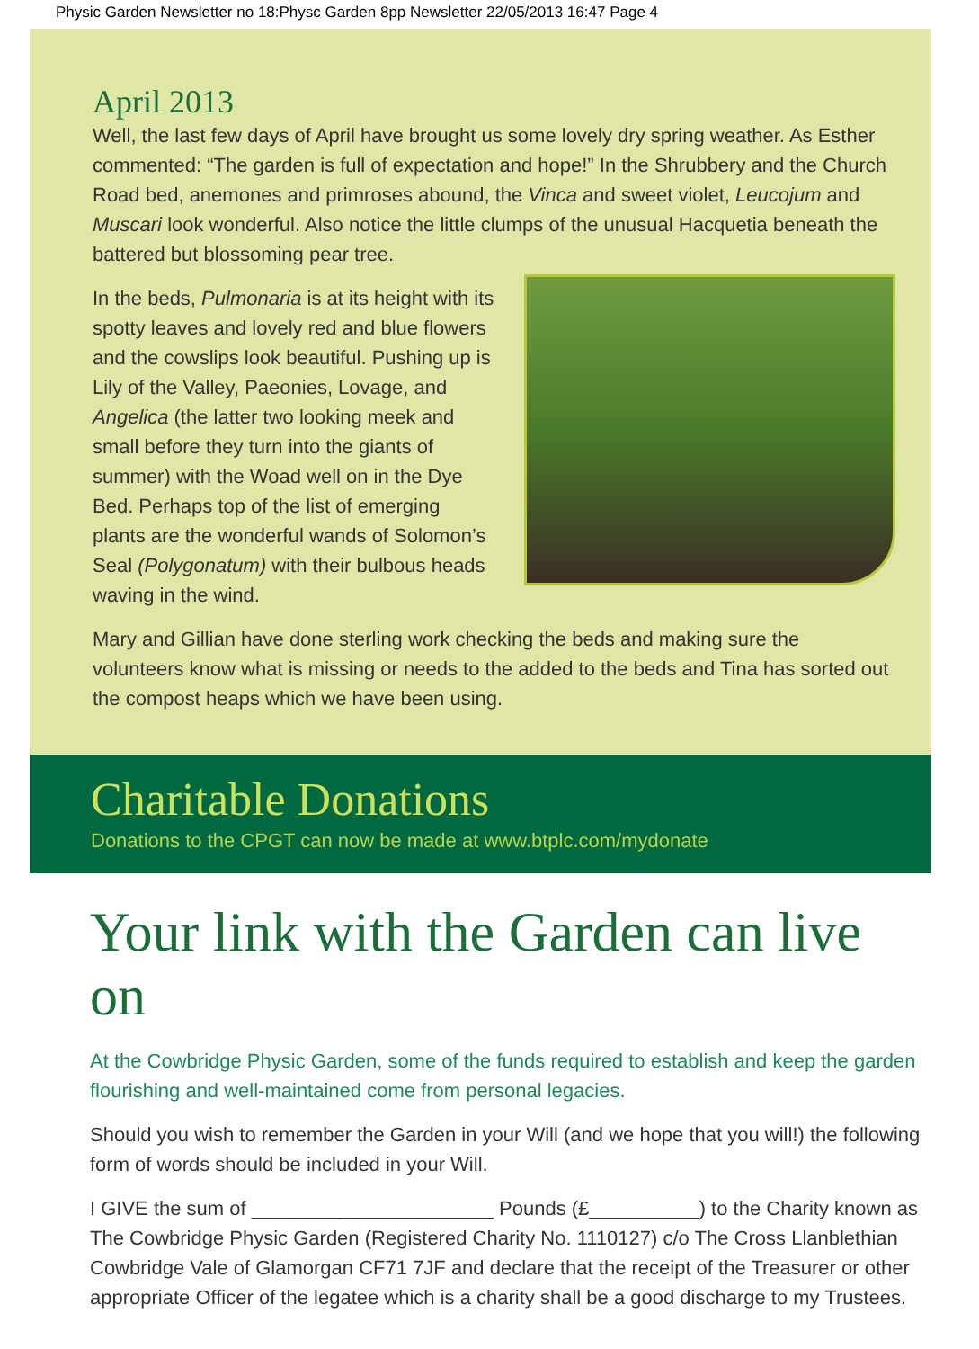Physic Garden Newsletter no 18:Physc Garden 8pp Newsletter 22/05/2013 16:47 Page 4
April 2013
Well, the last few days of April have brought us some lovely dry spring weather. As Esther commented: “The garden is full of expectation and hope!” In the Shrubbery and the Church Road bed, anemones and primroses abound, the Vinca and sweet violet, Leucojum and Muscari look wonderful. Also notice the little clumps of the unusual Hacquetia beneath the battered but blossoming pear tree.
In the beds, Pulmonaria is at its height with its spotty leaves and lovely red and blue flowers and the cowslips look beautiful. Pushing up is Lily of the Valley, Paeonies, Lovage, and Angelica (the latter two looking meek and small before they turn into the giants of summer) with the Woad well on in the Dye Bed. Perhaps top of the list of emerging plants are the wonderful wands of Solomon’s Seal (Polygonatum) with their bulbous heads waving in the wind.
Mary and Gillian have done sterling work checking the beds and making sure the volunteers know what is missing or needs to the added to the beds and Tina has sorted out the compost heaps which we have been using.
Charitable Donations
Donations to the CPGT can now be made at www.btplc.com/mydonate
Your link with the Garden can live on
At the Cowbridge Physic Garden, some of the funds required to establish and keep the garden flourishing and well-maintained come from personal legacies.
Should you wish to remember the Garden in your Will (and we hope that you will!) the following form of words should be included in your Will.
I GIVE the sum of ______________________ Pounds (£__________) to the Charity known as The Cowbridge Physic Garden (Registered Charity No. 1110127) c/o The Cross Llanblethian Cowbridge Vale of Glamorgan CF71 7JF and declare that the receipt of the Treasurer or other appropriate Officer of the legatee which is a charity shall be a good discharge to my Trustees.